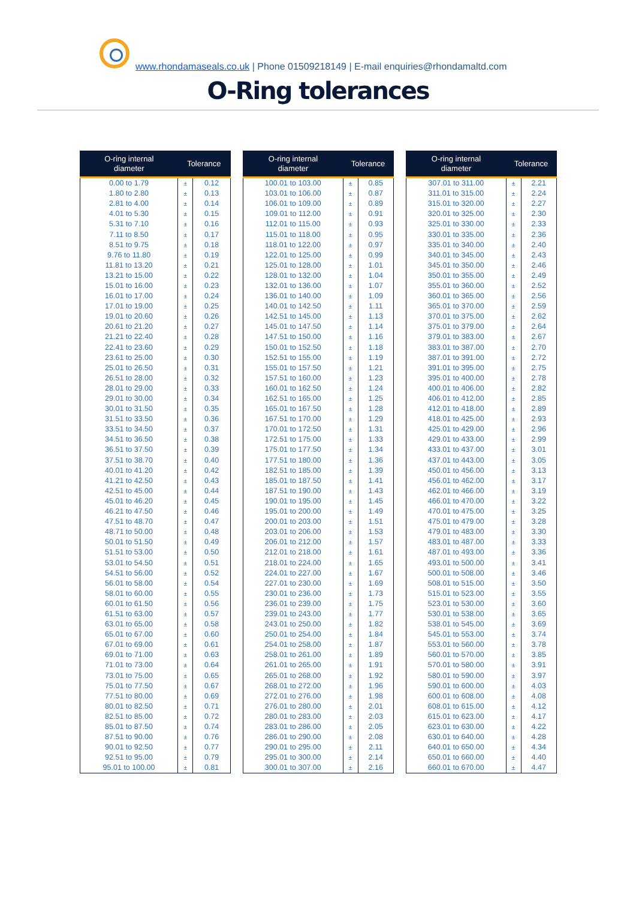www.rhondamaseals.co.uk | Phone 01509218149 | E-mail enquiries@rhondamaltd.com
O-Ring tolerances
| O-ring internal diameter | Tolerance | |
| --- | --- | --- |
| 0.00 to 1.79 | ± | 0.12 |
| 1.80 to 2.80 | ± | 0.13 |
| 2.81 to 4.00 | ± | 0.14 |
| 4.01 to 5.30 | ± | 0.15 |
| 5.31 to 7.10 | ± | 0.16 |
| 7.11 to 8.50 | ± | 0.17 |
| 8.51 to 9.75 | ± | 0.18 |
| 9.76 to 11.80 | ± | 0.19 |
| 11.81 to 13.20 | ± | 0.21 |
| 13.21 to 15.00 | ± | 0.22 |
| 15.01 to 16.00 | ± | 0.23 |
| 16.01 to 17.00 | ± | 0.24 |
| 17.01 to 19.00 | ± | 0.25 |
| 19.01 to 20.60 | ± | 0.26 |
| 20.61 to 21.20 | ± | 0.27 |
| 21.21 to 22.40 | ± | 0.28 |
| 22.41 to 23.60 | ± | 0.29 |
| 23.61 to 25.00 | ± | 0.30 |
| 25.01 to 26.50 | ± | 0.31 |
| 26.51 to 28.00 | ± | 0.32 |
| 28.01 to 29.00 | ± | 0.33 |
| 29.01 to 30.00 | ± | 0.34 |
| 30.01 to 31.50 | ± | 0.35 |
| 31.51 to 33.50 | ± | 0.36 |
| 33.51 to 34.50 | ± | 0.37 |
| 34.51 to 36.50 | ± | 0.38 |
| 36.51 to 37.50 | ± | 0.39 |
| 37.51 to 38.70 | ± | 0.40 |
| 40.01 to 41.20 | ± | 0.42 |
| 41.21 to 42.50 | ± | 0.43 |
| 42.51 to 45.00 | ± | 0.44 |
| 45.01 to 46.20 | ± | 0.45 |
| 46.21 to 47.50 | ± | 0.46 |
| 47.51 to 48.70 | ± | 0.47 |
| 48.71 to 50.00 | ± | 0.48 |
| 50.01 to 51.50 | ± | 0.49 |
| 51.51 to 53.00 | ± | 0.50 |
| 53.01 to 54.50 | ± | 0.51 |
| 54.51 to 56.00 | ± | 0.52 |
| 56.01 to 58.00 | ± | 0.54 |
| 58.01 to 60.00 | ± | 0.55 |
| 60.01 to 61.50 | ± | 0.56 |
| 61.51 to 63.00 | ± | 0.57 |
| 63.01 to 65.00 | ± | 0.58 |
| 65.01 to 67.00 | ± | 0.60 |
| 67.01 to 69.00 | ± | 0.61 |
| 69.01 to 71.00 | ± | 0.63 |
| 71.01 to 73.00 | ± | 0.64 |
| 73.01 to 75.00 | ± | 0.65 |
| 75.01 to 77.50 | ± | 0.67 |
| 77.51 to 80.00 | ± | 0.69 |
| 80.01 to 82.50 | ± | 0.71 |
| 82.51 to 85.00 | ± | 0.72 |
| 85.01 to 87.50 | ± | 0.74 |
| 87.51 to 90.00 | ± | 0.76 |
| 90.01 to 92.50 | ± | 0.77 |
| 92.51 to 95.00 | ± | 0.79 |
| 95.01 to 100.00 | ± | 0.81 |
| O-ring internal diameter | Tolerance | |
| --- | --- | --- |
| 100.01 to 103.00 | ± | 0.85 |
| 103.01 to 106.00 | ± | 0.87 |
| 106.01 to 109.00 | ± | 0.89 |
| 109.01 to 112.00 | ± | 0.91 |
| 112.01 to 115.00 | ± | 0.93 |
| 115.01 to 118.00 | ± | 0.95 |
| 118.01 to 122.00 | ± | 0.97 |
| 122.01 to 125.00 | ± | 0.99 |
| 125.01 to 128.00 | ± | 1.01 |
| 128.01 to 132.00 | ± | 1.04 |
| 132.01 to 136.00 | ± | 1.07 |
| 136.01 to 140.00 | ± | 1.09 |
| 140.01 to 142.50 | ± | 1.11 |
| 142.51 to 145.00 | ± | 1.13 |
| 145.01 to 147.50 | ± | 1.14 |
| 147.51 to 150.00 | ± | 1.16 |
| 150.01 to 152.50 | ± | 1.18 |
| 152.51 to 155.00 | ± | 1.19 |
| 155.01 to 157.50 | ± | 1.21 |
| 157.51 to 160.00 | ± | 1.23 |
| 160.01 to 162.50 | ± | 1.24 |
| 162.51 to 165.00 | ± | 1.25 |
| 165.01 to 167.50 | ± | 1.28 |
| 167.51 to 170.00 | ± | 1.29 |
| 170.01 to 172.50 | ± | 1.31 |
| 172.51 to 175.00 | ± | 1.33 |
| 175.01 to 177.50 | ± | 1.34 |
| 177.51 to 180.00 | ± | 1.36 |
| 182.51 to 185.00 | ± | 1.39 |
| 185.01 to 187.50 | ± | 1.41 |
| 187.51 to 190.00 | ± | 1.43 |
| 190.01 to 195.00 | ± | 1.45 |
| 195.01 to 200.00 | ± | 1.49 |
| 200.01 to 203.00 | ± | 1.51 |
| 203.01 to 206.00 | ± | 1.53 |
| 206.01 to 212.00 | ± | 1.57 |
| 212.01 to 218.00 | ± | 1.61 |
| 218.01 to 224.00 | ± | 1.65 |
| 224.01 to 227.00 | ± | 1.67 |
| 227.01 to 230.00 | ± | 1.69 |
| 230.01 to 236.00 | ± | 1.73 |
| 236.01 to 239.00 | ± | 1.75 |
| 239.01 to 243.00 | ± | 1.77 |
| 243.01 to 250.00 | ± | 1.82 |
| 250.01 to 254.00 | ± | 1.84 |
| 254.01 to 258.00 | ± | 1.87 |
| 258.01 to 261.00 | ± | 1.89 |
| 261.01 to 265.00 | ± | 1.91 |
| 265.01 to 268.00 | ± | 1.92 |
| 268.01 to 272.00 | ± | 1.96 |
| 272.01 to 276.00 | ± | 1.98 |
| 276.01 to 280.00 | ± | 2.01 |
| 280.01 to 283.00 | ± | 2.03 |
| 283.01 to 286.00 | ± | 2.05 |
| 286.01 to 290.00 | ± | 2.08 |
| 290.01 to 295.00 | ± | 2.11 |
| 295.01 to 300.00 | ± | 2.14 |
| 300.01 to 307.00 | ± | 2.16 |
| O-ring internal diameter | Tolerance | |
| --- | --- | --- |
| 307.01 to 311.00 | ± | 2.21 |
| 311.01 to 315.00 | ± | 2.24 |
| 315.01 to 320.00 | ± | 2.27 |
| 320.01 to 325.00 | ± | 2.30 |
| 325.01 to 330.00 | ± | 2.33 |
| 330.01 to 335.00 | ± | 2.36 |
| 335.01 to 340.00 | ± | 2.40 |
| 340.01 to 345.00 | ± | 2.43 |
| 345.01 to 350.00 | ± | 2.46 |
| 350.01 to 355.00 | ± | 2.49 |
| 355.01 to 360.00 | ± | 2.52 |
| 360.01 to 365.00 | ± | 2.56 |
| 365.01 to 370.00 | ± | 2.59 |
| 370.01 to 375.00 | ± | 2.62 |
| 375.01 to 379.00 | ± | 2.64 |
| 379.01 to 383.00 | ± | 2.67 |
| 383.01 to 387.00 | ± | 2.70 |
| 387.01 to 391.00 | ± | 2.72 |
| 391.01 to 395.00 | ± | 2.75 |
| 395.01 to 400.00 | ± | 2.78 |
| 400.01 to 406.00 | ± | 2.82 |
| 406.01 to 412.00 | ± | 2.85 |
| 412.01 to 418.00 | ± | 2.89 |
| 418.01 to 425.00 | ± | 2.93 |
| 425.01 to 429.00 | ± | 2.96 |
| 429.01 to 433.00 | ± | 2.99 |
| 433.01 to 437.00 | ± | 3.01 |
| 437.01 to 443.00 | ± | 3.05 |
| 450.01 to 456.00 | ± | 3.13 |
| 456.01 to 462.00 | ± | 3.17 |
| 462.01 to 466.00 | ± | 3.19 |
| 466.01 to 470.00 | ± | 3.22 |
| 470.01 to 475.00 | ± | 3.25 |
| 475.01 to 479.00 | ± | 3.28 |
| 479.01 to 483.00 | ± | 3.30 |
| 483.01 to 487.00 | ± | 3.33 |
| 487.01 to 493.00 | ± | 3.36 |
| 493.01 to 500.00 | ± | 3.41 |
| 500.01 to 508.00 | ± | 3.46 |
| 508.01 to 515.00 | ± | 3.50 |
| 515.01 to 523.00 | ± | 3.55 |
| 523.01 to 530.00 | ± | 3.60 |
| 530.01 to 538.00 | ± | 3.65 |
| 538.01 to 545.00 | ± | 3.69 |
| 545.01 to 553.00 | ± | 3.74 |
| 553.01 to 560.00 | ± | 3.78 |
| 560.01 to 570.00 | ± | 3.85 |
| 570.01 to 580.00 | ± | 3.91 |
| 580.01 to 590.00 | ± | 3.97 |
| 590.01 to 600.00 | ± | 4.03 |
| 600.01 to 608.00 | ± | 4.08 |
| 608.01 to 615.00 | ± | 4.12 |
| 615.01 to 623.00 | ± | 4.17 |
| 623.01 to 630.00 | ± | 4.22 |
| 630.01 to 640.00 | ± | 4.28 |
| 640.01 to 650.00 | ± | 4.34 |
| 650.01 to 660.00 | ± | 4.40 |
| 660.01 to 670.00 | ± | 4.47 |